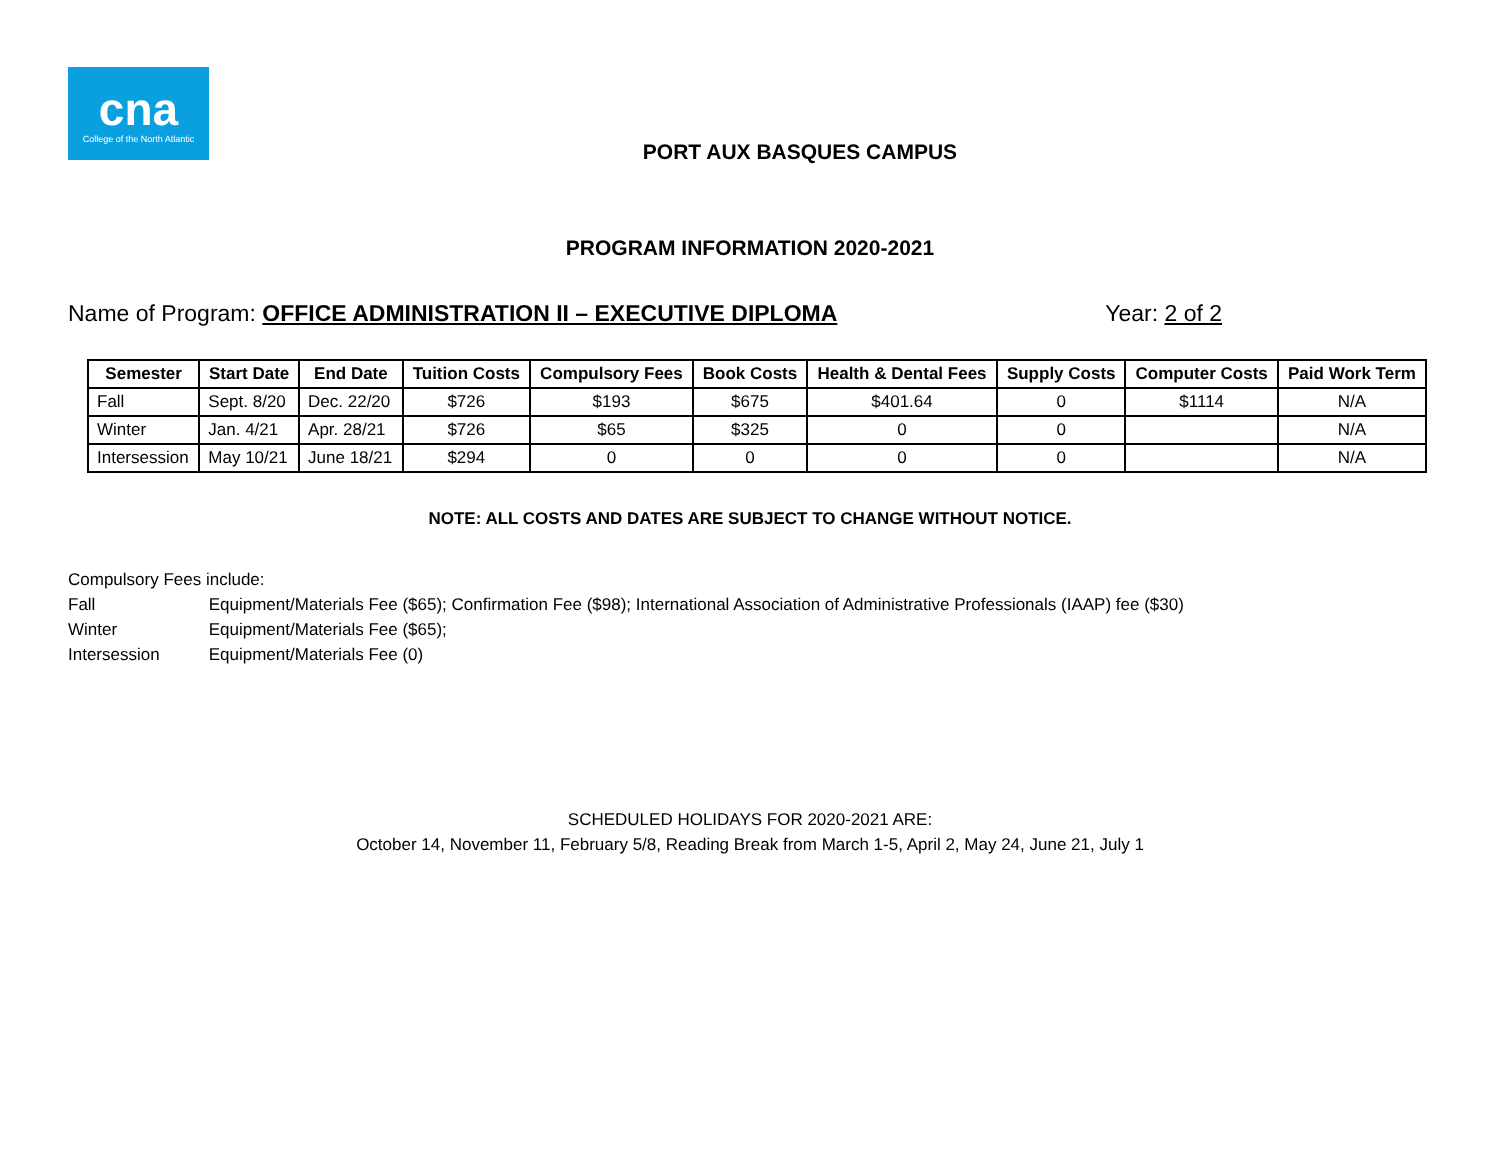cna
College of the North Atlantic
PORT AUX BASQUES CAMPUS
PROGRAM INFORMATION 2020-2021
Name of Program: OFFICE ADMINISTRATION II – EXECUTIVE DIPLOMA
Year: 2 of 2
| Semester | Start Date | End Date | Tuition Costs | Compulsory Fees | Book Costs | Health & Dental Fees | Supply Costs | Computer Costs | Paid Work Term |
| --- | --- | --- | --- | --- | --- | --- | --- | --- | --- |
| Fall | Sept. 8/20 | Dec. 22/20 | $726 | $193 | $675 | $401.64 | 0 | $1114 | N/A |
| Winter | Jan. 4/21 | Apr. 28/21 | $726 | $65 | $325 | 0 | 0 | | N/A |
| Intersession | May 10/21 | June 18/21 | $294 | 0 | 0 | 0 | 0 | | N/A |
NOTE: ALL COSTS AND DATES ARE SUBJECT TO CHANGE WITHOUT NOTICE.
Compulsory Fees include:
Fall Equipment/Materials Fee ($65); Confirmation Fee ($98); International Association of Administrative Professionals (IAAP) fee ($30)
Winter Equipment/Materials Fee ($65);
Intersession Equipment/Materials Fee (0)
SCHEDULED HOLIDAYS FOR 2020-2021 ARE:
October 14, November 11, February 5/8, Reading Break from March 1-5, April 2, May 24, June 21, July 1